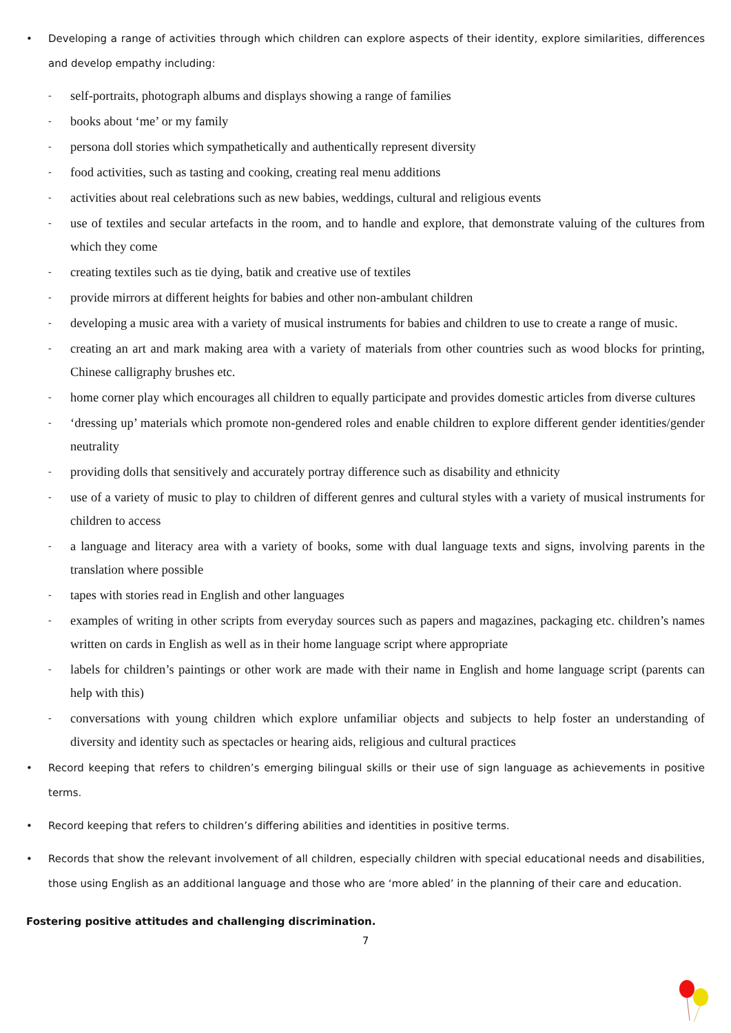• Developing a range of activities through which children can explore aspects of their identity, explore similarities, differences and develop empathy including:
- self-portraits, photograph albums and displays showing a range of families
- books about ‘me’ or my family
- persona doll stories which sympathetically and authentically represent diversity
- food activities, such as tasting and cooking, creating real menu additions
- activities about real celebrations such as new babies, weddings, cultural and religious events
- use of textiles and secular artefacts in the room, and to handle and explore, that demonstrate valuing of the cultures from which they come
- creating textiles such as tie dying, batik and creative use of textiles
- provide mirrors at different heights for babies and other non-ambulant children
- developing a music area with a variety of musical instruments for babies and children to use to create a range of music.
- creating an art and mark making area with a variety of materials from other countries such as wood blocks for printing, Chinese calligraphy brushes etc.
- home corner play which encourages all children to equally participate and provides domestic articles from diverse cultures
- ‘dressing up’ materials which promote non-gendered roles and enable children to explore different gender identities/gender neutrality
- providing dolls that sensitively and accurately portray difference such as disability and ethnicity
- use of a variety of music to play to children of different genres and cultural styles with a variety of musical instruments for children to access
- a language and literacy area with a variety of books, some with dual language texts and signs, involving parents in the translation where possible
- tapes with stories read in English and other languages
- examples of writing in other scripts from everyday sources such as papers and magazines, packaging etc. children’s names written on cards in English as well as in their home language script where appropriate
- labels for children’s paintings or other work are made with their name in English and home language script (parents can help with this)
- conversations with young children which explore unfamiliar objects and subjects to help foster an understanding of diversity and identity such as spectacles or hearing aids, religious and cultural practices
• Record keeping that refers to children’s emerging bilingual skills or their use of sign language as achievements in positive terms.
• Record keeping that refers to children’s differing abilities and identities in positive terms.
• Records that show the relevant involvement of all children, especially children with special educational needs and disabilities, those using English as an additional language and those who are ‘more abled’ in the planning of their care and education.
Fostering positive attitudes and challenging discrimination.
7